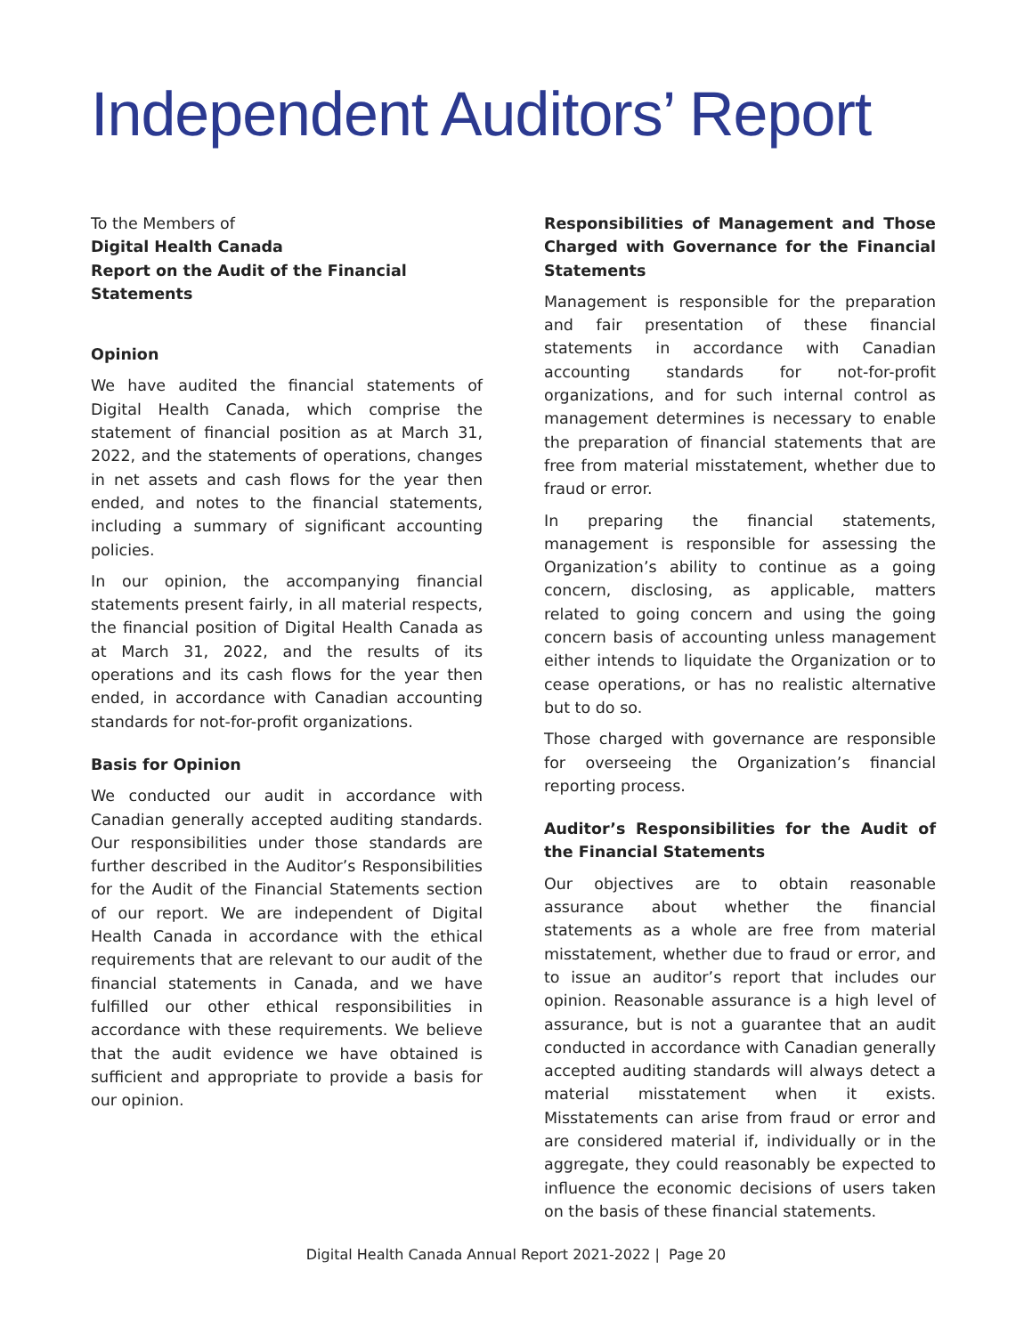Independent Auditors’ Report
To the Members of
Digital Health Canada
Report on the Audit of the Financial
Statements
Opinion
We have audited the financial statements of Digital Health Canada, which comprise the statement of financial position as at March 31, 2022, and the statements of operations, changes in net assets and cash flows for the year then ended, and notes to the financial statements, including a summary of significant accounting policies.
In our opinion, the accompanying financial statements present fairly, in all material respects, the financial position of Digital Health Canada as at March 31, 2022, and the results of its operations and its cash flows for the year then ended, in accordance with Canadian accounting standards for not-for-profit organizations.
Basis for Opinion
We conducted our audit in accordance with Canadian generally accepted auditing standards. Our responsibilities under those standards are further described in the Auditor’s Responsibilities for the Audit of the Financial Statements section of our report. We are independent of Digital Health Canada in accordance with the ethical requirements that are relevant to our audit of the financial statements in Canada, and we have fulfilled our other ethical responsibilities in accordance with these requirements. We believe that the audit evidence we have obtained is sufficient and appropriate to provide a basis for our opinion.
Responsibilities of Management and Those Charged with Governance for the Financial Statements
Management is responsible for the preparation and fair presentation of these financial statements in accordance with Canadian accounting standards for not-for-profit organizations, and for such internal control as management determines is necessary to enable the preparation of financial statements that are free from material misstatement, whether due to fraud or error.
In preparing the financial statements, management is responsible for assessing the Organization’s ability to continue as a going concern, disclosing, as applicable, matters related to going concern and using the going concern basis of accounting unless management either intends to liquidate the Organization or to cease operations, or has no realistic alternative but to do so.
Those charged with governance are responsible for overseeing the Organization’s financial reporting process.
Auditor’s Responsibilities for the Audit of the Financial Statements
Our objectives are to obtain reasonable assurance about whether the financial statements as a whole are free from material misstatement, whether due to fraud or error, and to issue an auditor’s report that includes our opinion. Reasonable assurance is a high level of assurance, but is not a guarantee that an audit conducted in accordance with Canadian generally accepted auditing standards will always detect a material misstatement when it exists. Misstatements can arise from fraud or error and are considered material if, individually or in the aggregate, they could reasonably be expected to influence the economic decisions of users taken on the basis of these financial statements.
Digital Health Canada Annual Report 2021-2022 | Page 20